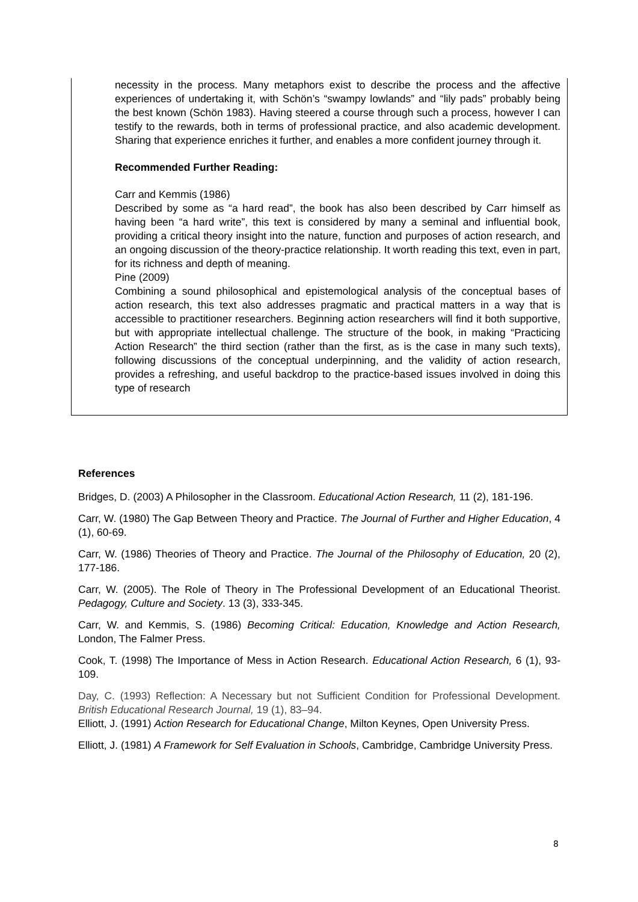necessity in the process. Many metaphors exist to describe the process and the affective experiences of undertaking it, with Schön’s “swampy lowlands” and “lily pads” probably being the best known (Schön 1983). Having steered a course through such a process, however I can testify to the rewards, both in terms of professional practice, and also academic development. Sharing that experience enriches it further, and enables a more confident journey through it.
Recommended Further Reading:
Carr and Kemmis (1986)
Described by some as “a hard read”, the book has also been described by Carr himself as having been “a hard write”, this text is considered by many a seminal and influential book, providing a critical theory insight into the nature, function and purposes of action research, and an ongoing discussion of the theory-practice relationship. It worth reading this text, even in part, for its richness and depth of meaning.
Pine (2009)
Combining a sound philosophical and epistemological analysis of the conceptual bases of action research, this text also addresses pragmatic and practical matters in a way that is accessible to practitioner researchers. Beginning action researchers will find it both supportive, but with appropriate intellectual challenge. The structure of the book, in making “Practicing Action Research” the third section (rather than the first, as is the case in many such texts), following discussions of the conceptual underpinning, and the validity of action research, provides a refreshing, and useful backdrop to the practice-based issues involved in doing this type of research
References
Bridges, D. (2003) A Philosopher in the Classroom. Educational Action Research, 11 (2), 181-196.
Carr, W. (1980) The Gap Between Theory and Practice. The Journal of Further and Higher Education, 4 (1), 60-69.
Carr, W. (1986) Theories of Theory and Practice. The Journal of the Philosophy of Education, 20 (2), 177-186.
Carr, W. (2005). The Role of Theory in The Professional Development of an Educational Theorist. Pedagogy, Culture and Society. 13 (3), 333-345.
Carr, W. and Kemmis, S. (1986) Becoming Critical: Education, Knowledge and Action Research, London, The Falmer Press.
Cook, T. (1998) The Importance of Mess in Action Research. Educational Action Research, 6 (1), 93-109.
Day, C. (1993) Reflection: A Necessary but not Sufficient Condition for Professional Development. British Educational Research Journal, 19 (1), 83–94.
Elliott, J. (1991) Action Research for Educational Change, Milton Keynes, Open University Press.
Elliott, J. (1981) A Framework for Self Evaluation in Schools, Cambridge, Cambridge University Press.
8